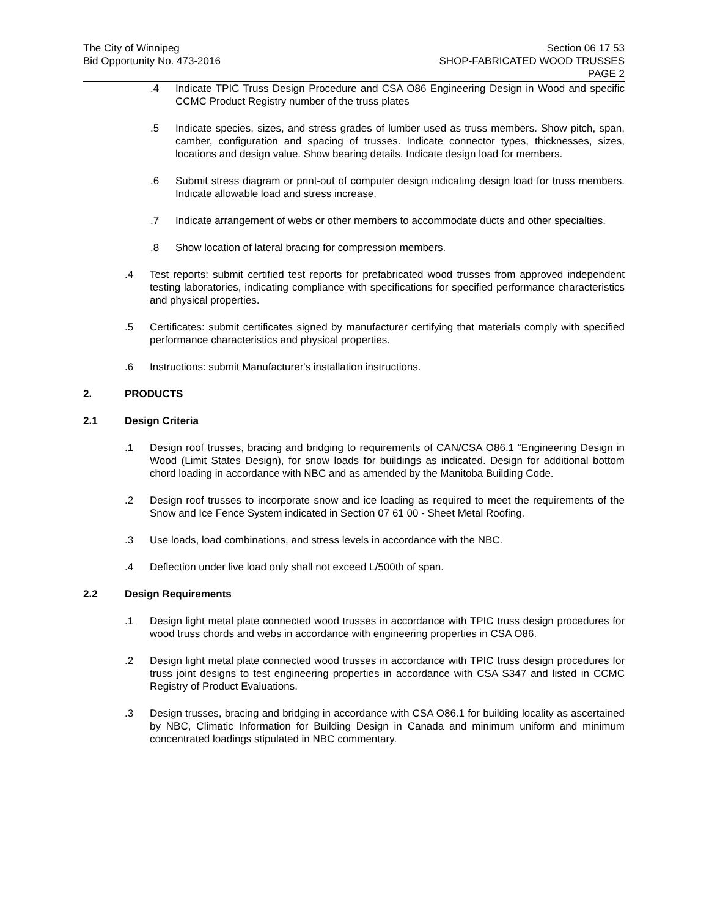The City of Winnipeg
Bid Opportunity No. 473-2016
Section 06 17 53
SHOP-FABRICATED WOOD TRUSSES
PAGE 2
.4 Indicate TPIC Truss Design Procedure and CSA O86 Engineering Design in Wood and specific CCMC Product Registry number of the truss plates
.5 Indicate species, sizes, and stress grades of lumber used as truss members. Show pitch, span, camber, configuration and spacing of trusses. Indicate connector types, thicknesses, sizes, locations and design value. Show bearing details. Indicate design load for members.
.6 Submit stress diagram or print-out of computer design indicating design load for truss members. Indicate allowable load and stress increase.
.7 Indicate arrangement of webs or other members to accommodate ducts and other specialties.
.8 Show location of lateral bracing for compression members.
.4 Test reports: submit certified test reports for prefabricated wood trusses from approved independent testing laboratories, indicating compliance with specifications for specified performance characteristics and physical properties.
.5 Certificates: submit certificates signed by manufacturer certifying that materials comply with specified performance characteristics and physical properties.
.6 Instructions: submit Manufacturer's installation instructions.
2. PRODUCTS
2.1 Design Criteria
.1 Design roof trusses, bracing and bridging to requirements of CAN/CSA O86.1 “Engineering Design in Wood (Limit States Design), for snow loads for buildings as indicated. Design for additional bottom chord loading in accordance with NBC and as amended by the Manitoba Building Code.
.2 Design roof trusses to incorporate snow and ice loading as required to meet the requirements of the Snow and Ice Fence System indicated in Section 07 61 00 - Sheet Metal Roofing.
.3 Use loads, load combinations, and stress levels in accordance with the NBC.
.4 Deflection under live load only shall not exceed L/500th of span.
2.2 Design Requirements
.1 Design light metal plate connected wood trusses in accordance with TPIC truss design procedures for wood truss chords and webs in accordance with engineering properties in CSA O86.
.2 Design light metal plate connected wood trusses in accordance with TPIC truss design procedures for truss joint designs to test engineering properties in accordance with CSA S347 and listed in CCMC Registry of Product Evaluations.
.3 Design trusses, bracing and bridging in accordance with CSA O86.1 for building locality as ascertained by NBC, Climatic Information for Building Design in Canada and minimum uniform and minimum concentrated loadings stipulated in NBC commentary.